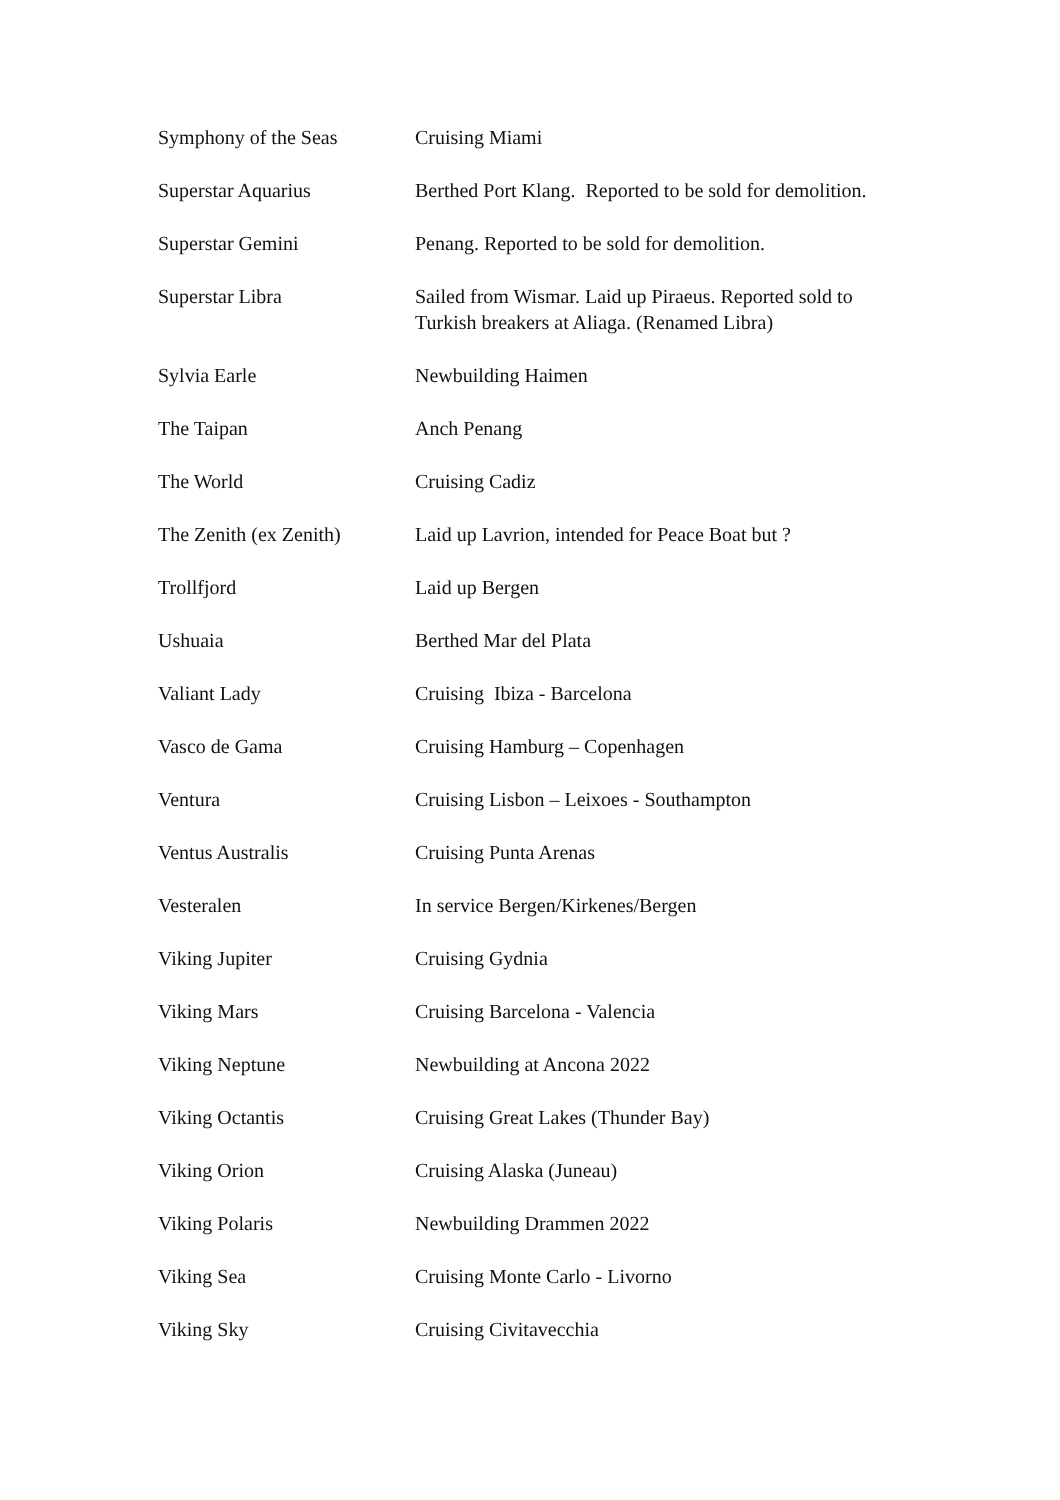| Symphony of the Seas | Cruising Miami |
| Superstar Aquarius | Berthed Port Klang. Reported to be sold for demolition. |
| Superstar Gemini | Penang. Reported to be sold for demolition. |
| Superstar Libra | Sailed from Wismar. Laid up Piraeus. Reported sold to Turkish breakers at Aliaga. (Renamed Libra) |
| Sylvia Earle | Newbuilding Haimen |
| The Taipan | Anch Penang |
| The World | Cruising Cadiz |
| The Zenith (ex Zenith) | Laid up Lavrion, intended for Peace Boat but ? |
| Trollfjord | Laid up Bergen |
| Ushuaia | Berthed Mar del Plata |
| Valiant Lady | Cruising Ibiza - Barcelona |
| Vasco de Gama | Cruising Hamburg – Copenhagen |
| Ventura | Cruising Lisbon – Leixoes - Southampton |
| Ventus Australis | Cruising Punta Arenas |
| Vesteralen | In service Bergen/Kirkenes/Bergen |
| Viking Jupiter | Cruising Gydnia |
| Viking Mars | Cruising Barcelona - Valencia |
| Viking Neptune | Newbuilding at Ancona 2022 |
| Viking Octantis | Cruising Great Lakes (Thunder Bay) |
| Viking Orion | Cruising Alaska (Juneau) |
| Viking Polaris | Newbuilding Drammen 2022 |
| Viking Sea | Cruising Monte Carlo - Livorno |
| Viking Sky | Cruising Civitavecchia |